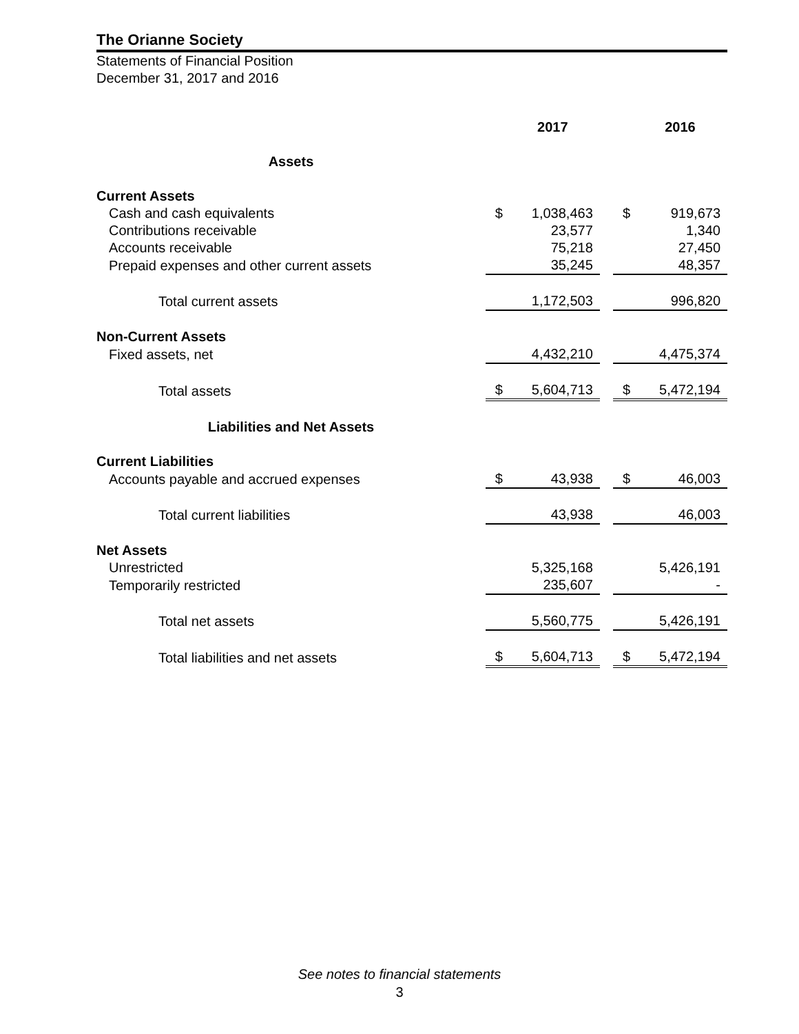The Orianne Society
Statements of Financial Position
December 31, 2017 and 2016
| | | 2017 | | | 2016 |
| --- | --- | --- | --- | --- | --- |
| Assets | | | | | |
| Current Assets | | | | | |
| Cash and cash equivalents | $ | 1,038,463 | | $ | 919,673 |
| Contributions receivable | | 23,577 | | | 1,340 |
| Accounts receivable | | 75,218 | | | 27,450 |
| Prepaid expenses and other current assets | | 35,245 | | | 48,357 |
| Total current assets | | 1,172,503 | | | 996,820 |
| Non-Current Assets | | | | | |
| Fixed assets, net | | 4,432,210 | | | 4,475,374 |
| Total assets | $ | 5,604,713 | | $ | 5,472,194 |
| Liabilities and Net Assets | | | | | |
| Current Liabilities | | | | | |
| Accounts payable and accrued expenses | $ | 43,938 | | $ | 46,003 |
| Total current liabilities | | 43,938 | | | 46,003 |
| Net Assets | | | | | |
| Unrestricted | | 5,325,168 | | | 5,426,191 |
| Temporarily restricted | | 235,607 | | | - |
| Total net assets | | 5,560,775 | | | 5,426,191 |
| Total liabilities and net assets | $ | 5,604,713 | | $ | 5,472,194 |
See notes to financial statements
3